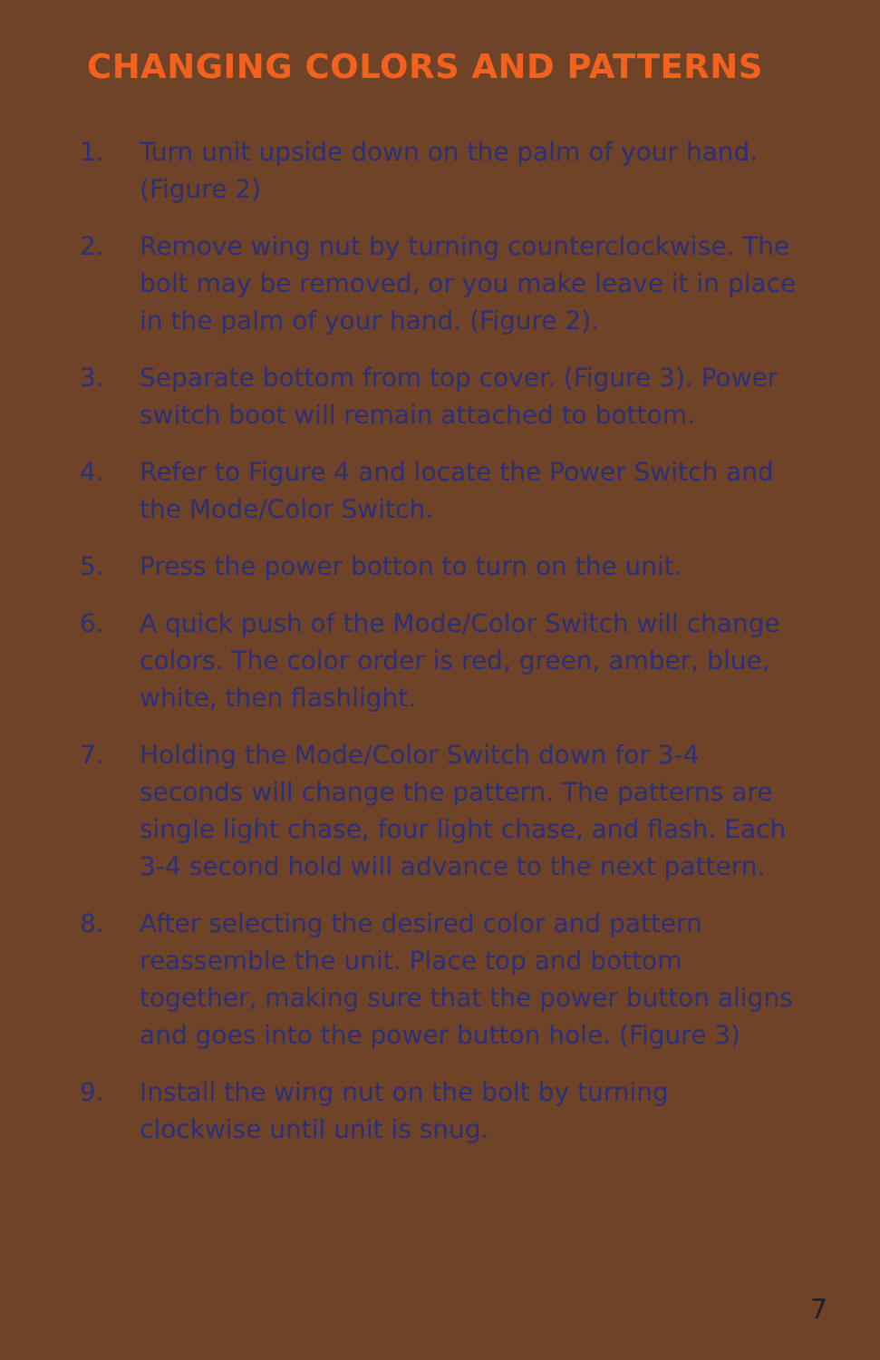CHANGING COLORS AND PATTERNS
1. Turn unit upside down on the palm of your hand. (Figure 2)
2. Remove wing nut by turning counterclockwise. The bolt may be removed, or you make leave it in place in the palm of your hand. (Figure 2).
3. Separate bottom from top cover. (Figure 3). Power switch boot will remain attached to bottom.
4. Refer to Figure 4 and locate the Power Switch and the Mode/Color Switch.
5. Press the power botton to turn on the unit.
6. A quick push of the Mode/Color Switch will change colors. The color order is red, green, amber, blue, white, then flashlight.
7. Holding the Mode/Color Switch down for 3-4 seconds will change the pattern. The patterns are single light chase, four light chase, and flash. Each 3-4 second hold will advance to the next pattern.
8. After selecting the desired color and pattern reassemble the unit. Place top and bottom together, making sure that the power button aligns and goes into the power button hole. (Figure 3)
9. Install the wing nut on the bolt by turning clockwise until unit is snug.
7